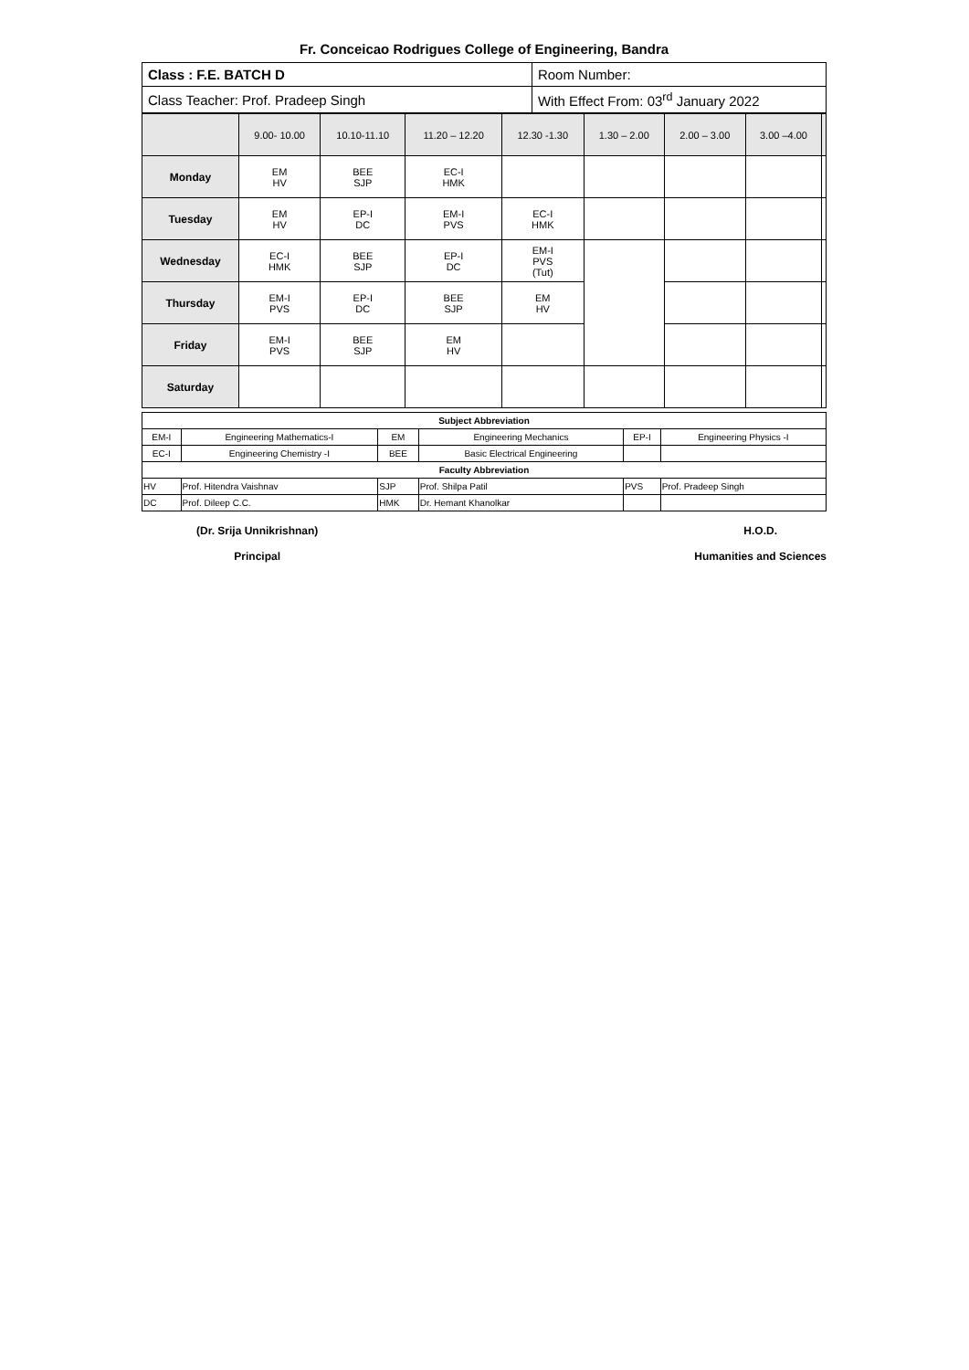Fr. Conceicao Rodrigues College of Engineering, Bandra
| Class : F.E. BATCH D | Room Number: |
| Class Teacher: Prof. Pradeep Singh | With Effect From: 03<sup>rd</sup> January 2022 |
| | 9.00- 10.00 | 10.10-11.10 | 11.20 – 12.20 | 12.30 -1.30 | 1.30 – 2.00 | 2.00 – 3.00 | 3.00 –4.00 | |
| Monday | EM HV | BEE SJP | EC-I HMK | | | | | |
| Tuesday | EM HV | EP-I DC | EM-I PVS | EC-I HMK | | | | |
| Wednesday | EC-I HMK | BEE SJP | EP-I DC | EM-I PVS (Tut) | | | | |
| Thursday | EM-I PVS | EP-I DC | BEE SJP | EM HV | | | | |
| Friday | EM-I PVS | BEE SJP | EM HV | | | | | |
| Saturday | | | | | | | | |
| Subject Abbreviation | | | | | |
| EM-I | Engineering Mathematics-I | EM | Engineering Mechanics | EP-I | Engineering Physics -I |
| EC-I | Engineering Chemistry -I | BEE | Basic Electrical Engineering | | |
| Faculty Abbreviation | | | | | |
| HV | Prof. Hitendra Vaishnav | SJP | Prof. Shilpa Patil | PVS | Prof. Pradeep Singh |
| DC | Prof. Dileep C.C. | HMK | Dr. Hemant Khanolkar | | |
(Dr. Srija Unnikrishnan)
Principal
H.O.D.
Humanities and Sciences